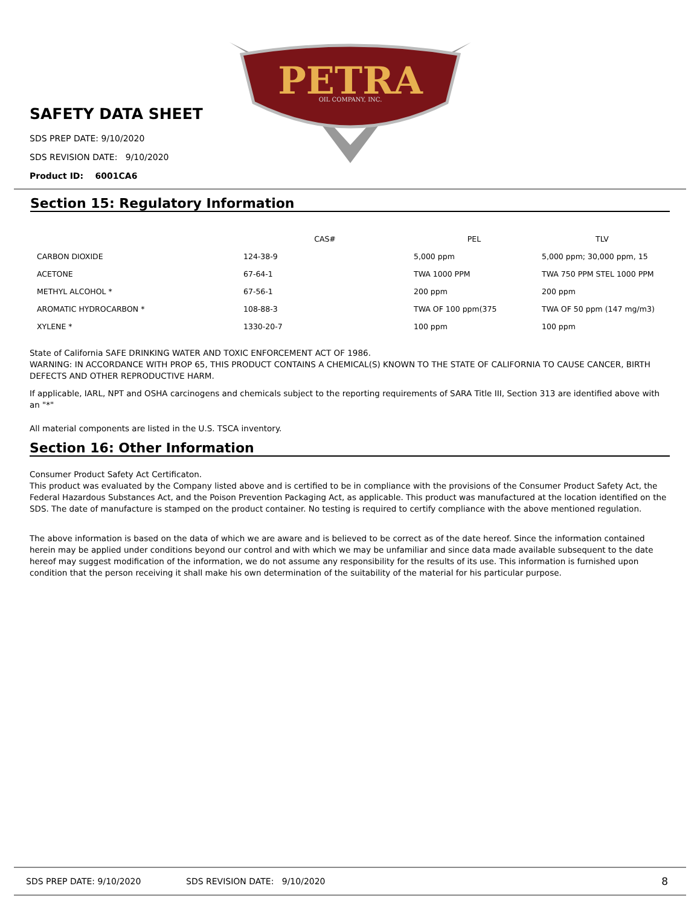PETRA
OIL COMPANY, INC.
SAFETY DATA SHEET
SDS PREP DATE: 9/10/2020
SDS REVISION DATE: 9/10/2020
Product ID: 6001CA6
Section 15: Regulatory Information
| | CAS# | PEL | TLV |
| --- | --- | --- | --- |
| CARBON DIOXIDE | 124-38-9 | 5,000 ppm | 5,000 ppm; 30,000 ppm, 15 |
| ACETONE | 67-64-1 | TWA 1000 PPM | TWA 750 PPM STEL 1000 PPM |
| METHYL ALCOHOL * | 67-56-1 | 200 ppm | 200 ppm |
| AROMATIC HYDROCARBON * | 108-88-3 | TWA OF 100 ppm(375 | TWA OF 50 ppm (147 mg/m3) |
| XYLENE * | 1330-20-7 | 100 ppm | 100 ppm |
State of California SAFE DRINKING WATER AND TOXIC ENFORCEMENT ACT OF 1986.
WARNING: IN ACCORDANCE WITH PROP 65, THIS PRODUCT CONTAINS A CHEMICAL(S) KNOWN TO THE STATE OF CALIFORNIA TO CAUSE CANCER, BIRTH DEFECTS AND OTHER REPRODUCTIVE HARM.
If applicable, IARL, NPT and OSHA carcinogens and chemicals subject to the reporting requirements of SARA Title III, Section 313 are identified above with an "*"
All material components are listed in the U.S. TSCA inventory.
Section 16: Other Information
Consumer Product Safety Act Certificaton.
This product was evaluated by the Company listed above and is certified to be in compliance with the provisions of the Consumer Product Safety Act, the Federal Hazardous Substances Act, and the Poison Prevention Packaging Act, as applicable. This product was manufactured at the location identified on the SDS. The date of manufacture is stamped on the product container. No testing is required to certify compliance with the above mentioned regulation.
The above information is based on the data of which we are aware and is believed to be correct as of the date hereof. Since the information contained herein may be applied under conditions beyond our control and with which we may be unfamiliar and since data made available subsequent to the date hereof may suggest modification of the information, we do not assume any responsibility for the results of its use. This information is furnished upon condition that the person receiving it shall make his own determination of the suitability of the material for his particular purpose.
SDS PREP DATE: 9/10/2020 SDS REVISION DATE: 9/10/2020 8